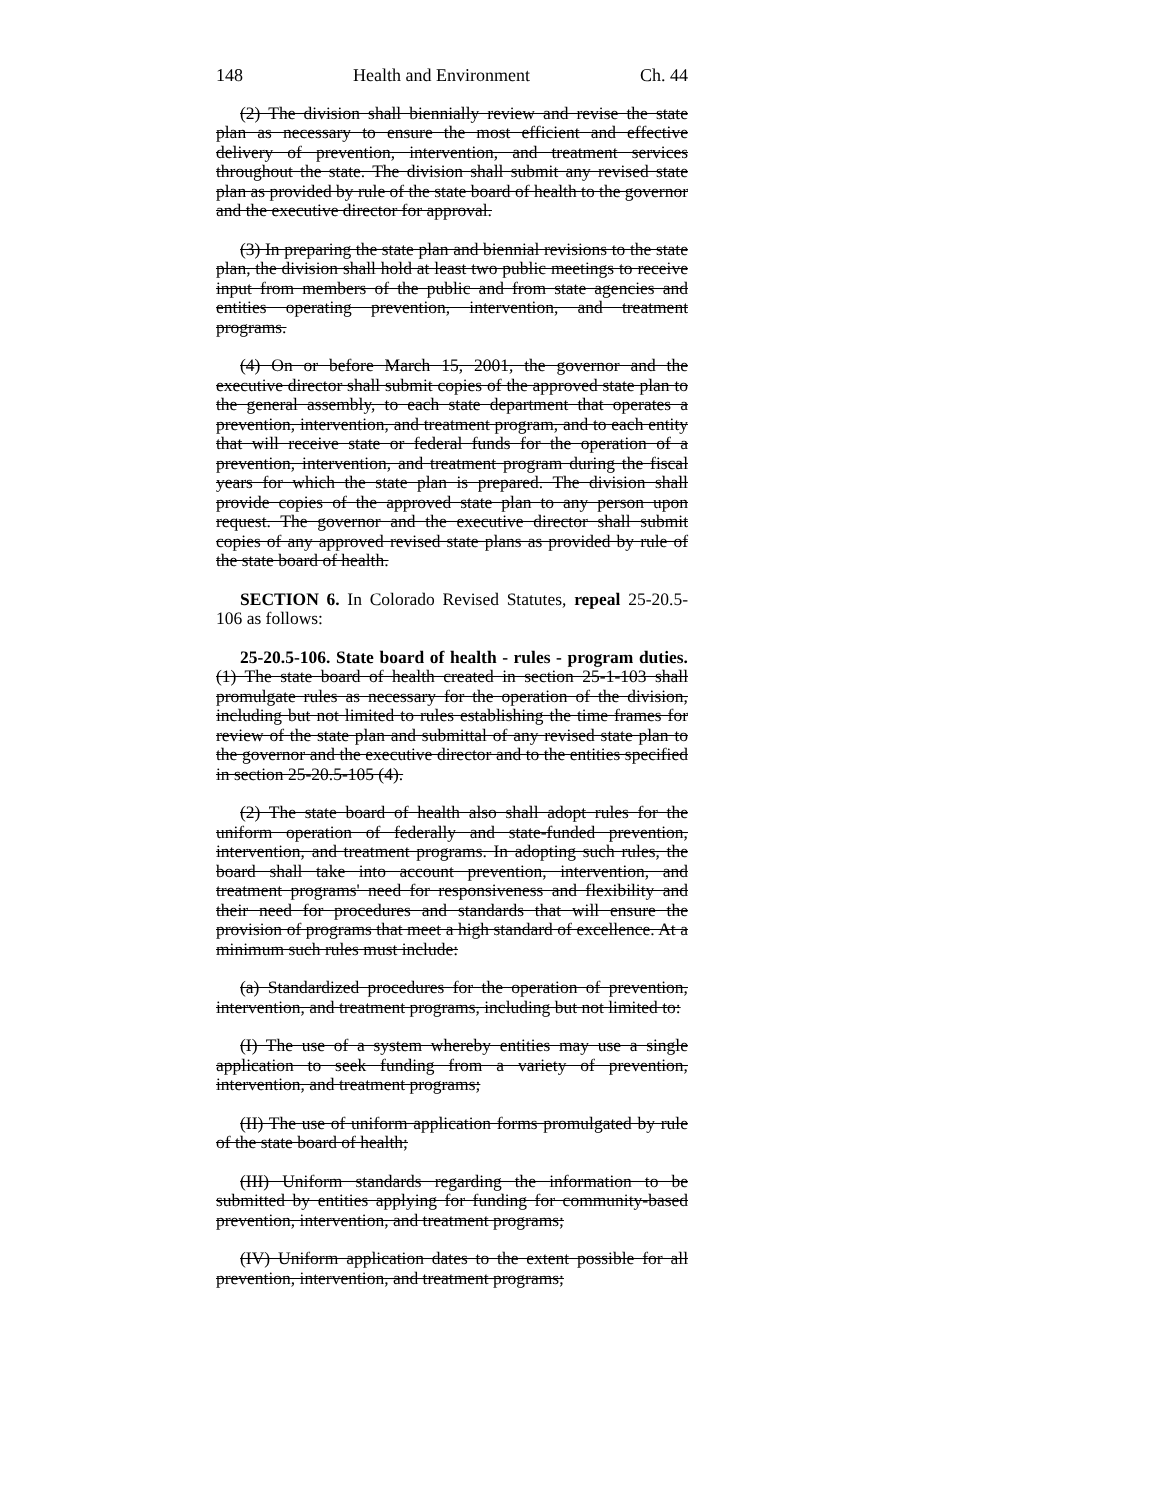148 Health and Environment Ch. 44
(2) The division shall biennially review and revise the state plan as necessary to ensure the most efficient and effective delivery of prevention, intervention, and treatment services throughout the state. The division shall submit any revised state plan as provided by rule of the state board of health to the governor and the executive director for approval.
(3) In preparing the state plan and biennial revisions to the state plan, the division shall hold at least two public meetings to receive input from members of the public and from state agencies and entities operating prevention, intervention, and treatment programs.
(4) On or before March 15, 2001, the governor and the executive director shall submit copies of the approved state plan to the general assembly, to each state department that operates a prevention, intervention, and treatment program, and to each entity that will receive state or federal funds for the operation of a prevention, intervention, and treatment program during the fiscal years for which the state plan is prepared. The division shall provide copies of the approved state plan to any person upon request. The governor and the executive director shall submit copies of any approved revised state plans as provided by rule of the state board of health.
SECTION 6. In Colorado Revised Statutes, repeal 25-20.5-106 as follows:
25-20.5-106. State board of health - rules - program duties. (1) The state board of health created in section 25-1-103 shall promulgate rules as necessary for the operation of the division, including but not limited to rules establishing the time frames for review of the state plan and submittal of any revised state plan to the governor and the executive director and to the entities specified in section 25-20.5-105 (4).
(2) The state board of health also shall adopt rules for the uniform operation of federally and state-funded prevention, intervention, and treatment programs. In adopting such rules, the board shall take into account prevention, intervention, and treatment programs' need for responsiveness and flexibility and their need for procedures and standards that will ensure the provision of programs that meet a high standard of excellence. At a minimum such rules must include:
(a) Standardized procedures for the operation of prevention, intervention, and treatment programs, including but not limited to:
(I) The use of a system whereby entities may use a single application to seek funding from a variety of prevention, intervention, and treatment programs;
(II) The use of uniform application forms promulgated by rule of the state board of health;
(III) Uniform standards regarding the information to be submitted by entities applying for funding for community-based prevention, intervention, and treatment programs;
(IV) Uniform application dates to the extent possible for all prevention, intervention, and treatment programs;